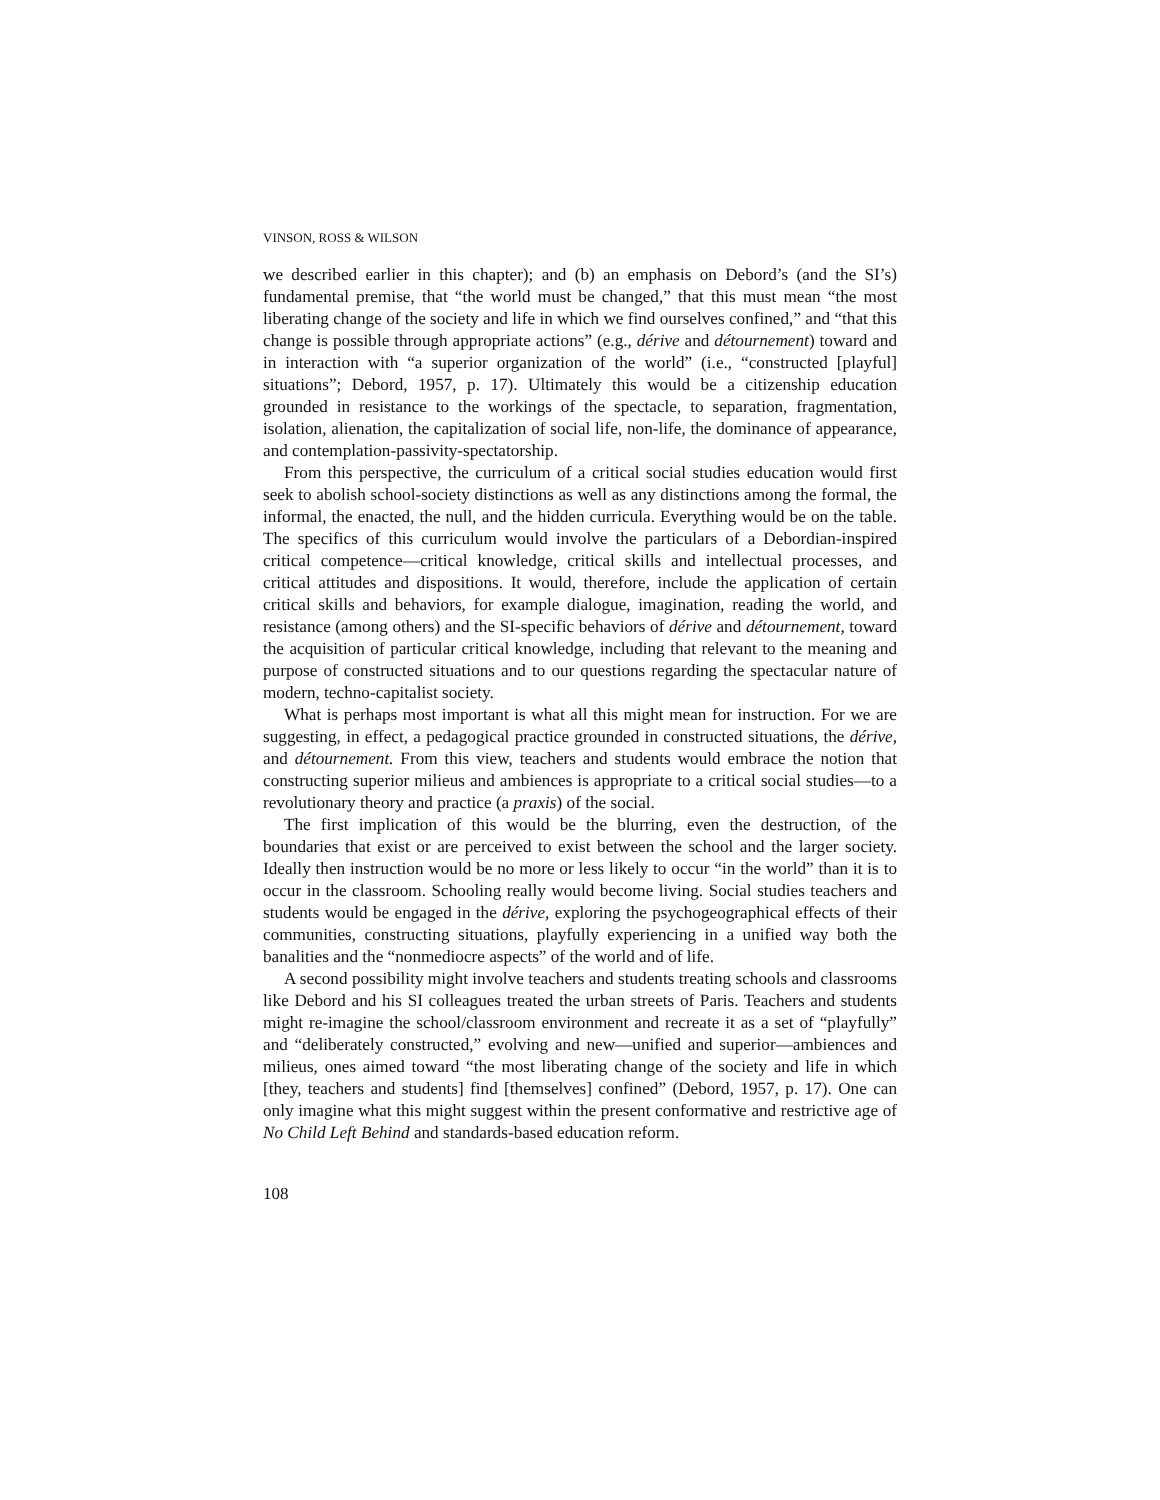VINSON, ROSS & WILSON
we described earlier in this chapter); and (b) an emphasis on Debord’s (and the SI’s) fundamental premise, that “the world must be changed,” that this must mean “the most liberating change of the society and life in which we find ourselves confined,” and “that this change is possible through appropriate actions” (e.g., dérive and détournement) toward and in interaction with “a superior organization of the world” (i.e., “constructed [playful] situations”; Debord, 1957, p. 17). Ultimately this would be a citizenship education grounded in resistance to the workings of the spectacle, to separation, fragmentation, isolation, alienation, the capitalization of social life, non-life, the dominance of appearance, and contemplation-passivity-spectatorship.
From this perspective, the curriculum of a critical social studies education would first seek to abolish school-society distinctions as well as any distinctions among the formal, the informal, the enacted, the null, and the hidden curricula. Everything would be on the table. The specifics of this curriculum would involve the particulars of a Debordian-inspired critical competence—critical knowledge, critical skills and intellectual processes, and critical attitudes and dispositions. It would, therefore, include the application of certain critical skills and behaviors, for example dialogue, imagination, reading the world, and resistance (among others) and the SI-specific behaviors of dérive and détournement, toward the acquisition of particular critical knowledge, including that relevant to the meaning and purpose of constructed situations and to our questions regarding the spectacular nature of modern, techno-capitalist society.
What is perhaps most important is what all this might mean for instruction. For we are suggesting, in effect, a pedagogical practice grounded in constructed situations, the dérive, and détournement. From this view, teachers and students would embrace the notion that constructing superior milieus and ambiences is appropriate to a critical social studies—to a revolutionary theory and practice (a praxis) of the social.
The first implication of this would be the blurring, even the destruction, of the boundaries that exist or are perceived to exist between the school and the larger society. Ideally then instruction would be no more or less likely to occur “in the world” than it is to occur in the classroom. Schooling really would become living. Social studies teachers and students would be engaged in the dérive, exploring the psychogeographical effects of their communities, constructing situations, playfully experiencing in a unified way both the banalities and the “nonmediocre aspects” of the world and of life.
A second possibility might involve teachers and students treating schools and classrooms like Debord and his SI colleagues treated the urban streets of Paris. Teachers and students might re-imagine the school/classroom environment and recreate it as a set of “playfully” and “deliberately constructed,” evolving and new—unified and superior—ambiences and milieus, ones aimed toward “the most liberating change of the society and life in which [they, teachers and students] find [themselves] confined” (Debord, 1957, p. 17). One can only imagine what this might suggest within the present conformative and restrictive age of No Child Left Behind and standards-based education reform.
108